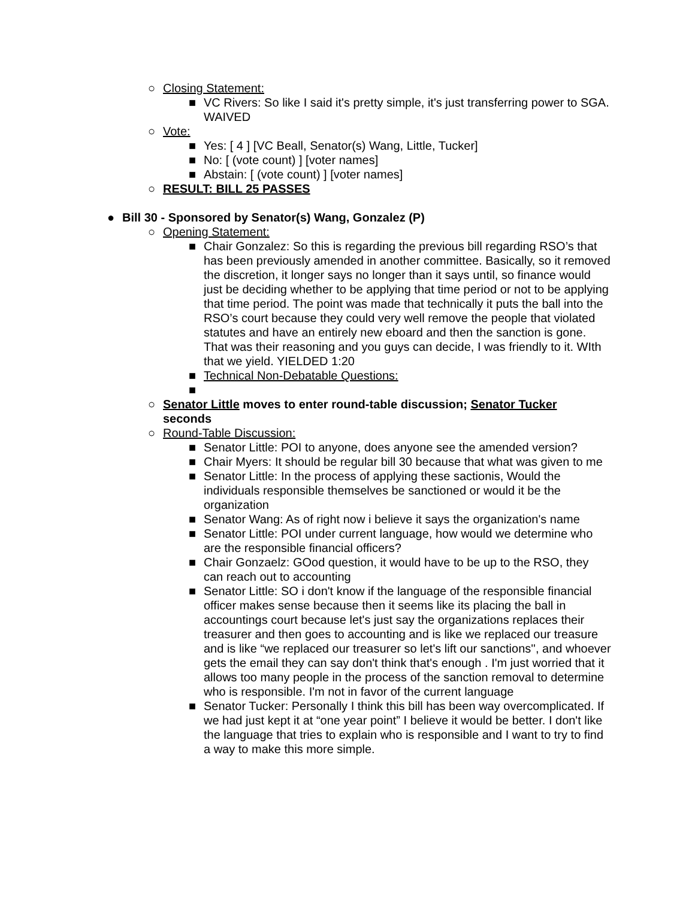○ Closing Statement:
■ VC Rivers: So like I said it's pretty simple, it's just transferring power to SGA. WAIVED
○ Vote:
■ Yes: [ 4 ] [VC Beall, Senator(s) Wang, Little, Tucker]
■ No: [ (vote count) ] [voter names]
■ Abstain: [ (vote count) ] [voter names]
○ RESULT: BILL 25 PASSES
● Bill 30 - Sponsored by Senator(s) Wang, Gonzalez (P)
○ Opening Statement:
■ Chair Gonzalez: So this is regarding the previous bill regarding RSO’s that has been previously amended in another committee. Basically, so it removed the discretion, it longer says no longer than it says until, so finance would just be deciding whether to be applying that time period or not to be applying that time period. The point was made that technically it puts the ball into the RSO’s court because they could very well remove the people that violated statutes and have an entirely new eboard and then the sanction is gone. That was their reasoning and you guys can decide, I was friendly to it. WIth that we yield. YIELDED 1:20
■ Technical Non-Debatable Questions:
■
○ Senator Little moves to enter round-table discussion; Senator Tucker seconds
○ Round-Table Discussion:
■ Senator Little: POI to anyone, does anyone see the amended version?
■ Chair Myers: It should be regular bill 30 because that what was given to me
■ Senator Little: In the process of applying these sactionis, Would the individuals responsible themselves be sanctioned or would it be the organization
■ Senator Wang: As of right now i believe it says the organization's name
■ Senator Little: POI under current language, how would we determine who are the responsible financial officers?
■ Chair Gonzaelz: GOod question, it would have to be up to the RSO, they can reach out to accounting
■ Senator Little: SO i don't know if the language of the responsible financial officer makes sense because then it seems like its placing the ball in accountings court because let's just say the organizations replaces their treasurer and then goes to accounting and is like we replaced our treasure and is like “we replaced our treasurer so let's lift our sanctions'', and whoever gets the email they can say don't think that's enough . I'm just worried that it allows too many people in the process of the sanction removal to determine who is responsible. I'm not in favor of the current language
■ Senator Tucker: Personally I think this bill has been way overcomplicated. If we had just kept it at “one year point” I believe it would be better. I don't like the language that tries to explain who is responsible and I want to try to find a way to make this more simple.